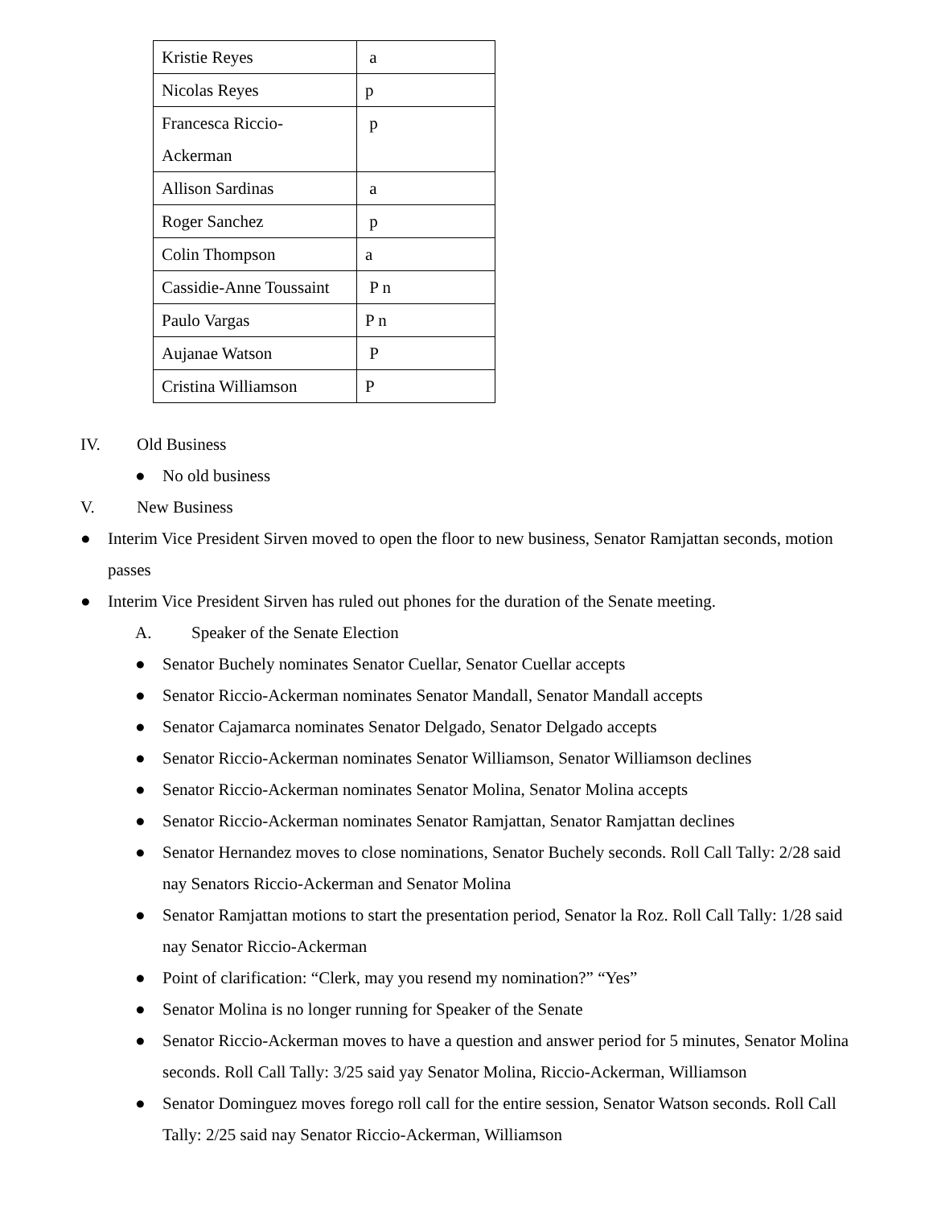| Kristie Reyes | a |
| Nicolas Reyes | p |
| Francesca Riccio- Ackerman | p |
| Allison Sardinas | a |
| Roger Sanchez | p |
| Colin Thompson | a |
| Cassidie-Anne Toussaint | P n |
| Paulo Vargas | P n |
| Aujanae Watson | P |
| Cristina Williamson | P |
IV. Old Business
● No old business
V. New Business
● Interim Vice President Sirven moved to open the floor to new business, Senator Ramjattan seconds, motion passes
● Interim Vice President Sirven has ruled out phones for the duration of the Senate meeting.
A. Speaker of the Senate Election
● Senator Buchely nominates Senator Cuellar, Senator Cuellar accepts
● Senator Riccio-Ackerman nominates Senator Mandall, Senator Mandall accepts
● Senator Cajamarca nominates Senator Delgado, Senator Delgado accepts
● Senator Riccio-Ackerman nominates Senator Williamson, Senator Williamson declines
● Senator Riccio-Ackerman nominates Senator Molina, Senator Molina accepts
● Senator Riccio-Ackerman nominates Senator Ramjattan, Senator Ramjattan declines
● Senator Hernandez moves to close nominations, Senator Buchely seconds. Roll Call Tally: 2/28 said nay Senators Riccio-Ackerman and Senator Molina
● Senator Ramjattan motions to start the presentation period, Senator la Roz. Roll Call Tally: 1/28 said nay Senator Riccio-Ackerman
● Point of clarification: “Clerk, may you resend my nomination?” “Yes”
● Senator Molina is no longer running for Speaker of the Senate
● Senator Riccio-Ackerman moves to have a question and answer period for 5 minutes, Senator Molina seconds. Roll Call Tally: 3/25 said yay Senator Molina, Riccio-Ackerman, Williamson
● Senator Dominguez moves forego roll call for the entire session, Senator Watson seconds. Roll Call Tally: 2/25 said nay Senator Riccio-Ackerman, Williamson